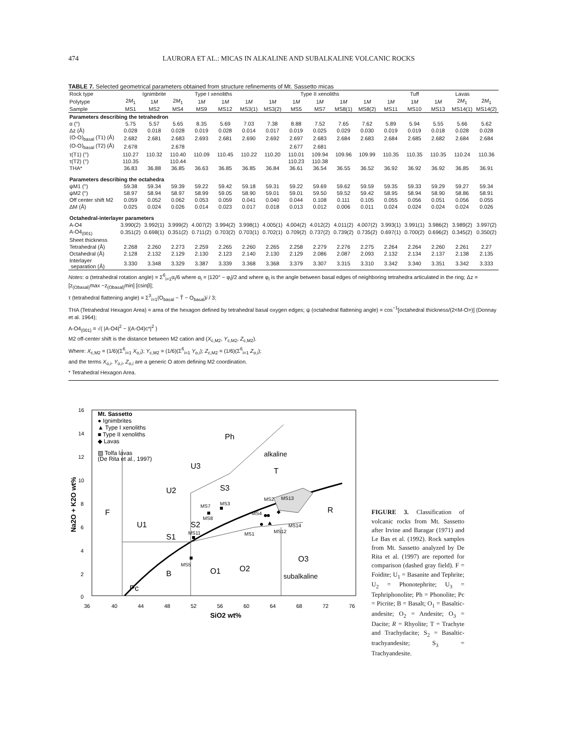474 LAURORA ET AL.: MICAS IN ALKALINE AND SUBALKALINE VOLCANIC ROCKS
TABLE 7. Selected geometrical parameters obtained from structure refinements of Mt. Sassetto micas
| Rock type | Ignimbrite | | | Type I xenoliths | | Type II xenoliths | | | | | | | Tuff | Lavas | | |
| --- | --- | --- | --- | --- | --- | --- | --- | --- | --- | --- | --- | --- | --- | --- | --- | --- |
| Polytype | 2 M<sub>1</sub> | 1 M | 2 M<sub>1</sub> | 1 M | 1 M | 1 M | 1 M | 1 M | 1 M | 1 M | 1 M | 1 M | 1 M | 1 M | 2 M<sub>1</sub> | 2 M<sub>1</sub> |
| Sample | MS1 | MS2 | MS4 | MS9 | MS12 | MS3(1) | MS3(2) | MS5 | MS7 | MS8(1) | MS8(2) | MS11 | MS10 | MS13 | MS14(1) | MS14(2) |
| Parameters describing the tetrahedron | | | | | | | | | | | | | | | | |
| α (°) | 5.75 | 5.57 | 5.65 | 8.35 | 5.69 | 7.03 | 7.38 | 8.88 | 7.52 | 7.65 | 7.62 | 5.89 | 5.94 | 5.55 | 5.66 | 5.62 |
| Δz (Å) | 0.028 | 0.018 | 0.028 | 0.019 | 0.028 | 0.014 | 0.017 | 0.019 | 0.025 | 0.029 | 0.030 | 0.019 | 0.019 | 0.018 | 0.028 | 0.028 |
| ⟨O-O⟩<sub>basal</sub> (T1) (Å) | 2.682 | 2.681 | 2.683 | 2.693 | 2.681 | 2.690 | 2.692 | 2.697 | 2.683 | 2.684 | 2.683 | 2.684 | 2.685 | 2.682 | 2.684 | 2.684 |
| ⟨O-O⟩<sub>basal</sub> (T2) (Å) | 2.678 | | 2.678 | | | | | 2.677 | 2.681 | | | | | | | |
| τ(T1) (°) | 110.27 | 110.32 | 110.40 | 110.09 | 110.45 | 110.22 | 110.20 | 110.01 | 109.94 | 109.96 | 109.99 | 110.35 | 110.35 | 110.35 | 110.24 | 110.36 |
| τ(T2) (°) | 110.35 | | 110.44 | | | | | 110.23 | 110.38 | | | | | | | |
| THA* | 36.83 | 36.88 | 36.85 | 36.63 | 36.85 | 36.85 | 36.84 | 36.61 | 36.54 | 36.55 | 36.52 | 36.92 | 36.92 | 36.92 | 36.85 | 36.91 |
| Parameters describing the octahedra | | | | | | | | | | | | | | | | |
| ψM1 (°) | 59.38 | 59.34 | 59.39 | 59.22 | 59.42 | 59.18 | 59.31 | 59.22 | 59.69 | 59.62 | 59.59 | 59.35 | 59.33 | 59.29 | 59.27 | 59.34 |
| ψM2 (°) | 58.97 | 58.94 | 58.97 | 58.99 | 59.05 | 58.90 | 59.01 | 59.01 | 59.50 | 59.52 | 59.42 | 58.95 | 58.94 | 58.90 | 58.86 | 58.91 |
| Off center shift M2 | 0.059 | 0.052 | 0.062 | 0.053 | 0.059 | 0.041 | 0.040 | 0.044 | 0.108 | 0.111 | 0.105 | 0.055 | 0.056 | 0.051 | 0.056 | 0.055 |
| ΔM (Å) | 0.025 | 0.024 | 0.026 | 0.014 | 0.023 | 0.017 | 0.018 | 0.013 | 0.012 | 0.006 | 0.011 | 0.024 | 0.024 | 0.024 | 0.024 | 0.026 |
| Octahedral-interlayer parameters | | | | | | | | | | | | | | | | |
| A-O4 | 3.990(2) | 3.992(1) | 3.999(2) | 4.007(2) | 3.994(2) | 3.998(1) | 4.005(1) | 4.004(2) | 4.012(2) | 4.011(2) | 4.007(2) | 3.993(1) | 3.991(1) | 3.986(2) | 3.989(2) | 3.997(2) |
| A-O4<sub>(001)</sub> | 0.351(2) | 0.698(1) | 0.351(2) | 0.711(2) | 0.703(2) | 0.703(1) | 0.702(1) | 0.709(2) | 0.737(2) | 0.739(2) | 0.735(2) | 0.697(1) | 0.700(2) | 0.696(2) | 0.345(2) | 0.350(2) |
| Sheet thickness | | | | | | | | | | | | | | | | |
| Tetrahedral (Å) | 2.268 | 2.260 | 2.273 | 2.259 | 2.265 | 2.260 | 2.265 | 2.258 | 2.279 | 2.276 | 2.275 | 2.264 | 2.264 | 2.260 | 2.261 | 2.27 |
| Octahedral (Å) | 2.128 | 2.132 | 2.129 | 2.130 | 2.123 | 2.140 | 2.130 | 2.129 | 2.086 | 2.087 | 2.093 | 2.132 | 2.134 | 2.137 | 2.138 | 2.135 |
| Interlayer separation (Å) | 3.330 | 3.348 | 3.329 | 3.387 | 3.339 | 3.368 | 3.368 | 3.379 | 3.307 | 3.315 | 3.310 | 3.342 | 3.340 | 3.351 | 3.342 | 3.333 |
Notes: α (tetrahedral rotation angle) = Σ<sup>6</sup><sub>i=1</sub>α<sub>i</sub>/6 where α<sub>i</sub> = |120° − φ<sub>i</sub>|/2 and where φ<sub>i</sub> is the angle between basal edges of neighboring tetrahedra articulated in the ring; Δz = [z<sub>(Obasal)</sub>max −z<sub>(Obasal)</sub>min] [csinβ];
τ (tetrahedral flattening angle) = Σ<sup>3</sup><sub>i=1</sub>(O<sub>basal</sub> − T̂ − O<sub>basal</sub>)i / 3;
THA (Tetrahedral Hexagon Area) = area of the hexagon defined by tetrahedral basal oxygen edges; ψ (octahedral flattening angle) = cos<sup>−1</sup>[octahedral thickness/(2<M-O>)] (Donnay et al. 1964);
A-O4<sub>(001)</sub> = √( |A-O4|<sup>2</sup> − |(A-O4)c*|<sup>2</sup> )
M2 off-center shift is the distance between M2 cation and (X<sub>c,M2</sub>, Y<sub>c,M2</sub>, Z<sub>c,M2</sub>).
Where: X<sub>c,M2</sub> = (1/6)(Σ<sup>6</sup><sub>i=1</sub> X<sub>o,i</sub>); Y<sub>c,M2</sub> = (1/6)(Σ<sup>6</sup><sub>i=1</sub> Y<sub>o,i</sub>); Z<sub>c,M2</sub> = (1/6)(Σ<sup>6</sup><sub>i=1</sub> Z<sub>o,i</sub>);
and the terms X<sub>o,i</sub>, Y<sub>o,i</sub>, Z<sub>o,i</sub> are a generic O atom defining M2 coordination.
* Tetrahedral Hexagon Area.
16
14
12
10
8
6
4
2
0
36
40
44
48
52
56
60
64
68
72
76
SiO2 wt%
Na2O + K2O wt%
Mt. Sassetto
● Ignimbrites
▲ Type I xenoliths
■ Type II xenoliths
◆ Lavas
▨ Tolfa lavas
(De Rita et al., 1997)
Ph
alkaline
T
U3
U2
S3
F
U1
S2
S1
R
O3
B
O1
O2
subalkaline
Pc
MS2
MS13
MS7
MS3
MS8
MS4
MS14
MS1
MS12
MS11
MS5
FIGURE 3. Classification of volcanic rocks from Mt. Sassetto after Irvine and Baragar (1971) and Le Bas et al. (1992). Rock samples from Mt. Sassetto analyzed by De Rita et al. (1997) are reported for comparison (dashed gray field). F = Foidite; U<sub>1</sub> = Basanite and Tephrite; U<sub>2</sub> = Phonotephrite; U<sub>3</sub> = Tephriphonolite; Ph = Phonolite; Pc = Picrite; B = Basalt; O<sub>1</sub> = Basaltic-andesite; O<sub>2</sub> = Andesite; O<sub>3</sub> = Dacite; R = Rhyolite; T = Trachyte and Trachydacite; S<sub>2</sub> = Basaltic-trachyandesite; S<sub>3</sub> = Trachyandesite.